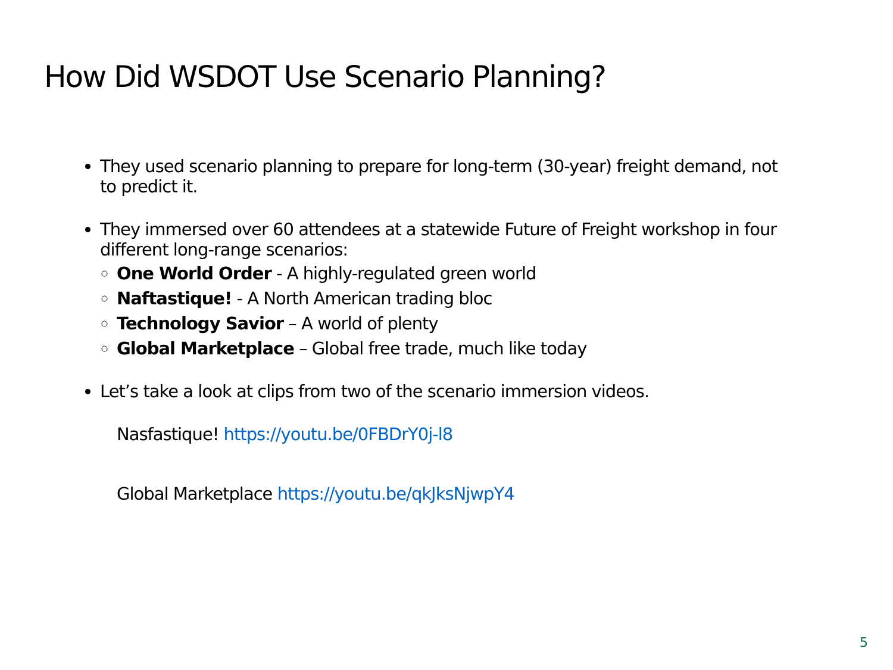How Did WSDOT Use Scenario Planning?
They used scenario planning to prepare for long-term (30-year) freight demand, not to predict it.
They immersed over 60 attendees at a statewide Future of Freight workshop in four different long-range scenarios:
One World Order - A highly-regulated green world
Naftastique! - A North American trading bloc
Technology Savior – A world of plenty
Global Marketplace – Global free trade, much like today
Let’s take a look at clips from two of the scenario immersion videos.
Nasfastique! https://youtu.be/0FBDrY0j-l8
Global Marketplace https://youtu.be/qkJksNjwpY4
5